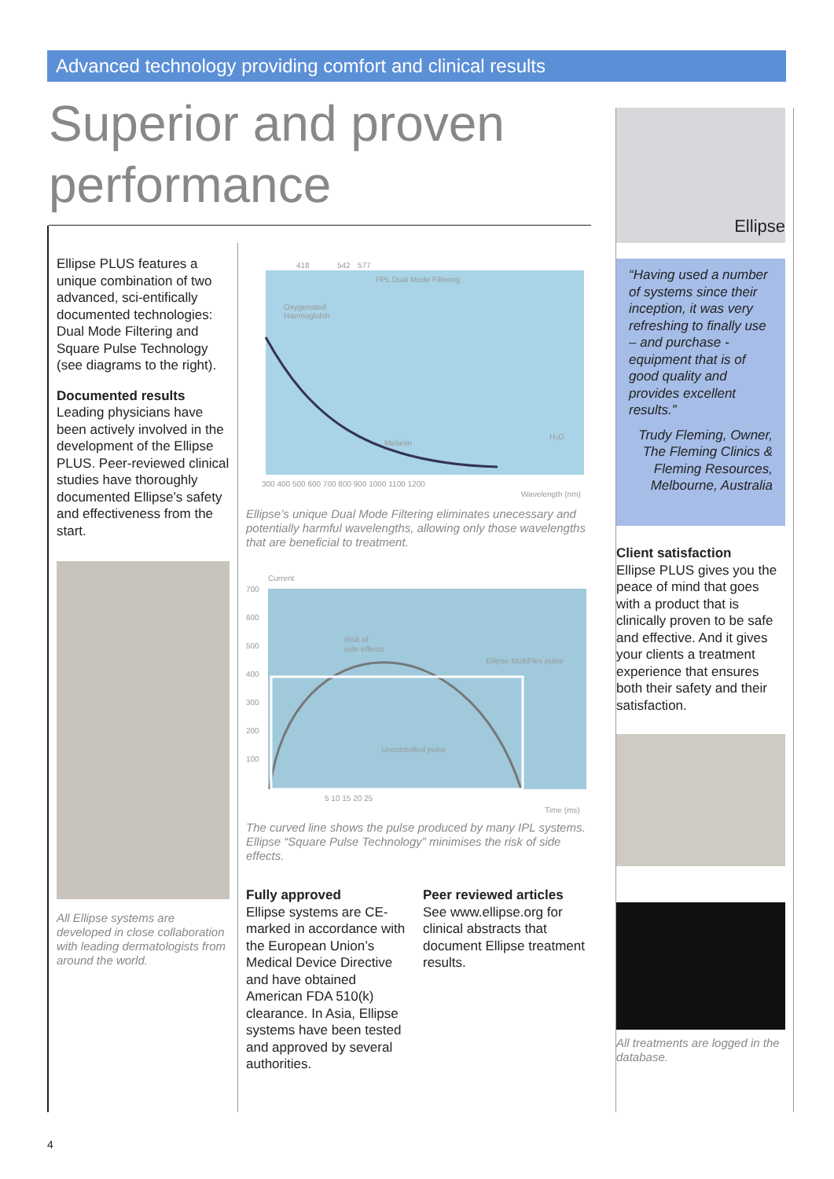Advanced technology providing comfort and clinical results
Superior and proven performance
Ellipse PLUS features a unique combination of two advanced, sci-entifically documented technologies: Dual Mode Filtering and Square Pulse Technology (see diagrams to the right).
Documented results
Leading physicians have been actively involved in the development of the Ellipse PLUS. Peer-reviewed clinical studies have thoroughly documented Ellipse’s safety and effectiveness from the start.
All Ellipse systems are developed in close collaboration with leading dermatologists from around the world.
418
542
577
I²PL Dual Mode Filtering
Oxygenated
Haemoglobin
Melanin
H₂O
300 400 500 600 700 800 900 1000 1100 1200
Wavelength (nm)
Ellipse’s unique Dual Mode Filtering eliminates unecessary and potentially harmful wavelengths, allowing only those wavelengths that are beneficial to treatment.
Current
700
600
500
400
300
200
100
Risk of
side effects
Ellipse MultiFlex pulse
Uncontrolled pulse
5 10 15 20 25
Time (ms)
The curved line shows the pulse produced by many IPL systems. Ellipse “Square Pulse Technology” minimises the risk of side effects.
Fully approved
Ellipse systems are CE-marked in accordance with the European Union’s Medical Device Directive and have obtained American FDA 510(k) clearance. In Asia, Ellipse systems have been tested and approved by several authorities.
Peer reviewed articles
See www.ellipse.org for clinical abstracts that document Ellipse treatment results.
Ellipse
“Having used a number of systems since their inception, it was very refreshing to finally use – and purchase - equipment that is of good quality and provides excellent results.”
Trudy Fleming, Owner, The Fleming Clinics & Fleming Resources, Melbourne, Australia
Client satisfaction
Ellipse PLUS gives you the peace of mind that goes with a product that is clinically proven to be safe and effective. And it gives your clients a treatment experience that ensures both their safety and their satisfaction.
All treatments are logged in the database.
4